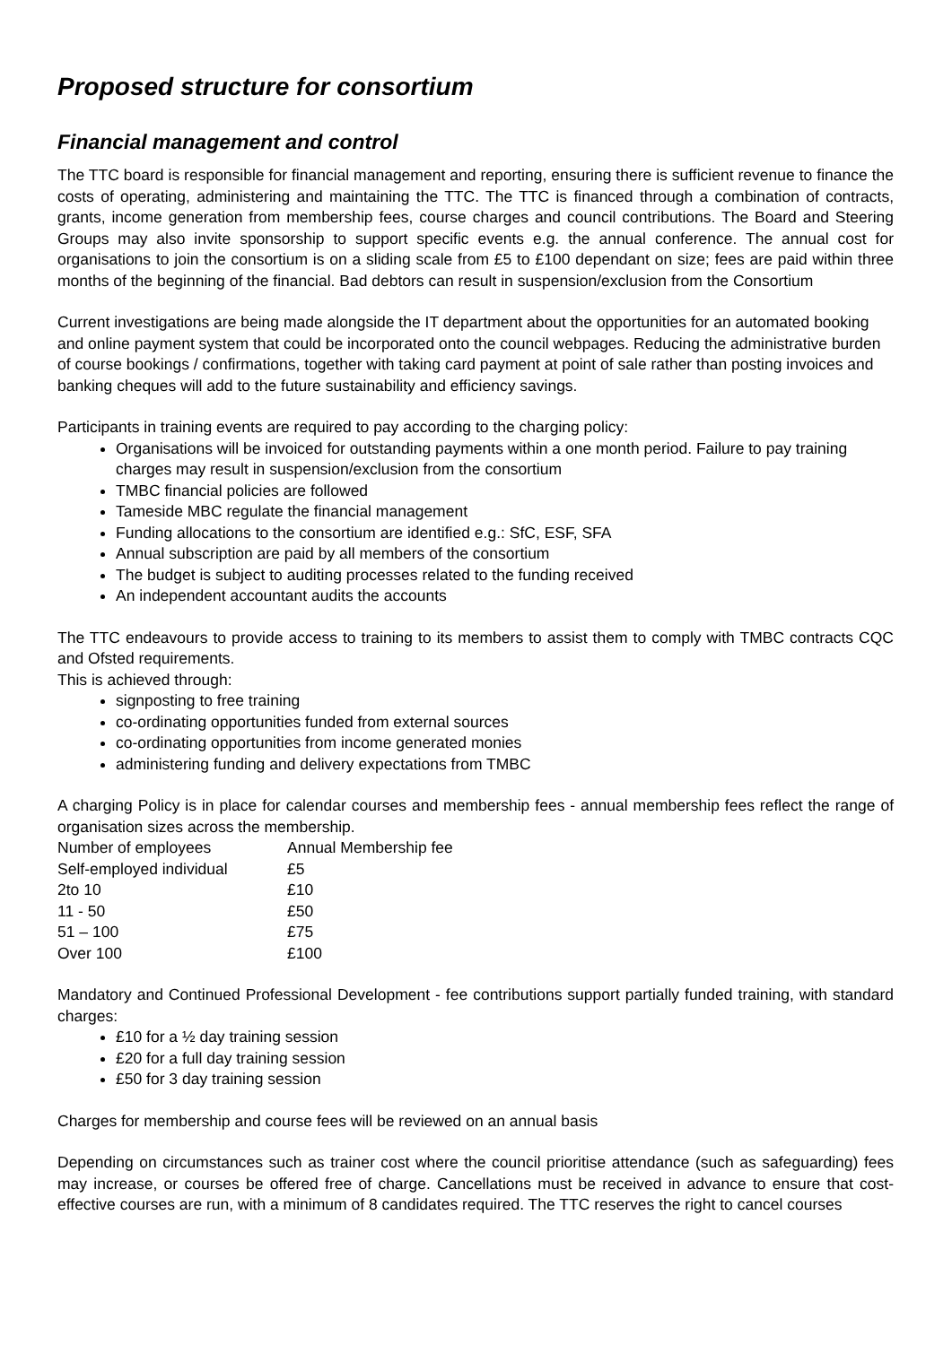Proposed structure for consortium
Financial management and control
The TTC board is responsible for financial management and reporting, ensuring there is sufficient revenue to finance the costs of operating, administering and maintaining the TTC. The TTC is financed through a combination of contracts, grants, income generation from membership fees, course charges and council contributions. The Board and Steering Groups may also invite sponsorship to support specific events e.g. the annual conference. The annual cost for organisations to join the consortium is on a sliding scale from £5 to £100 dependant on size; fees are paid within three months of the beginning of the financial. Bad debtors can result in suspension/exclusion from the Consortium
Current investigations are being made alongside the IT department about the opportunities for an automated booking and online payment system that could be incorporated onto the council webpages. Reducing the administrative burden of course bookings / confirmations, together with taking card payment at point of sale rather than posting invoices and banking cheques will add to the future sustainability and efficiency savings.
Participants in training events are required to pay according to the charging policy:
Organisations will be invoiced for outstanding payments within a one month period. Failure to pay training charges may result in suspension/exclusion from the consortium
TMBC financial policies are followed
Tameside MBC regulate the financial management
Funding allocations to the consortium are identified e.g.: SfC, ESF, SFA
Annual subscription are paid by all members of the consortium
The budget is subject to auditing processes related to the funding received
An independent accountant audits the accounts
The TTC endeavours to provide access to training to its members to assist them to comply with TMBC contracts CQC and Ofsted requirements.
This is achieved through:
signposting to free training
co-ordinating opportunities funded from external sources
co-ordinating opportunities from income generated monies
administering funding and delivery expectations from TMBC
A charging Policy is in place for calendar courses and membership fees - annual membership fees reflect the range of organisation sizes across the membership.
| Number of employees | Annual Membership fee |
| Self-employed individual | £5 |
| 2to 10 | £10 |
| 11 - 50 | £50 |
| 51 – 100 | £75 |
| Over 100 | £100 |
Mandatory and Continued Professional Development - fee contributions support partially funded training, with standard charges:
£10 for a ½ day training session
£20 for a full day training session
£50 for 3 day training session
Charges for membership and course fees will be reviewed on an annual basis
Depending on circumstances such as trainer cost where the council prioritise attendance (such as safeguarding) fees may increase, or courses be offered free of charge. Cancellations must be received in advance to ensure that cost-effective courses are run, with a minimum of 8 candidates required. The TTC reserves the right to cancel courses